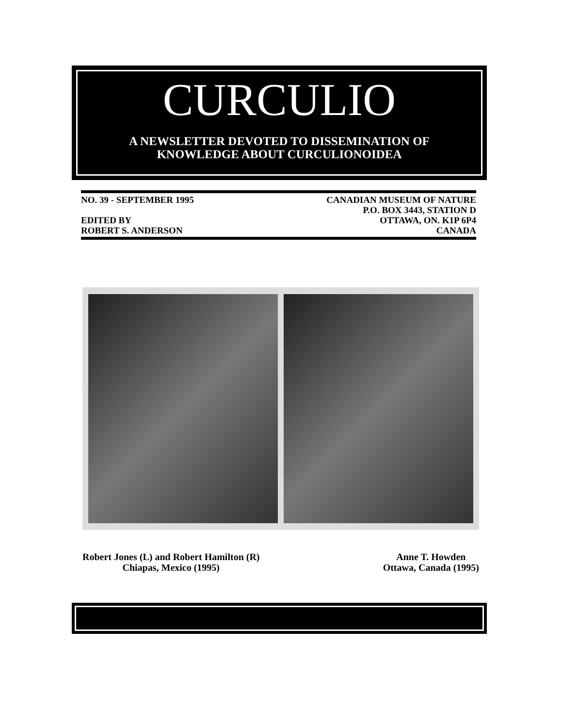CURCULIO
A NEWSLETTER DEVOTED TO DISSEMINATION OF
KNOWLEDGE ABOUT CURCULIONOIDEA
NO. 39 - SEPTEMBER 1995
EDITED BY
ROBERT S. ANDERSON
CANADIAN MUSEUM OF NATURE
P.O. BOX 3443, STATION D
OTTAWA, ON. K1P 6P4
CANADA
Robert Jones (L) and Robert Hamilton (R)
Chiapas, Mexico (1995)
Anne T. Howden
Ottawa, Canada (1995)